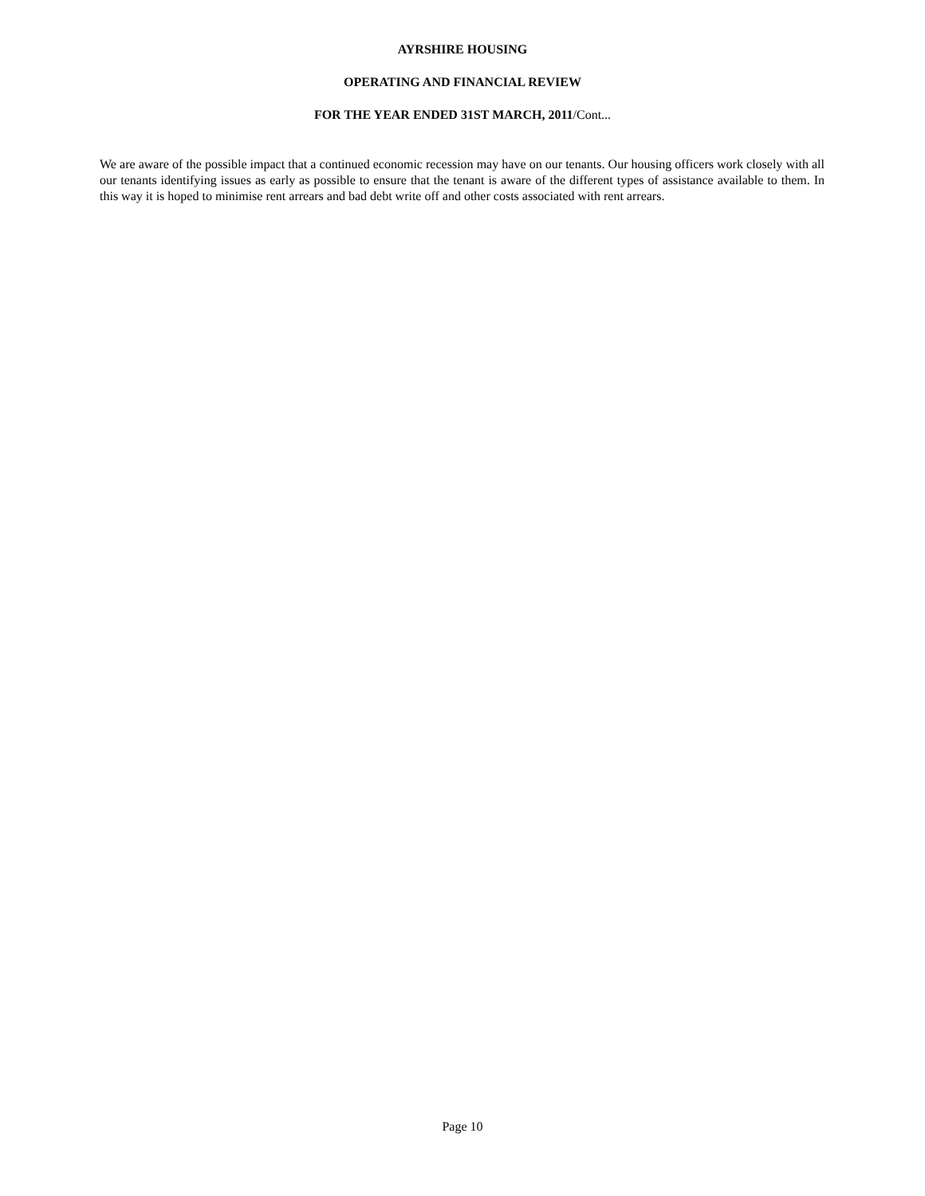AYRSHIRE HOUSING
OPERATING AND FINANCIAL REVIEW
FOR THE YEAR ENDED 31ST MARCH, 2011/Cont...
We are aware of the possible impact that a continued economic recession may have on our tenants. Our housing officers work closely with all our tenants identifying issues as early as possible to ensure that the tenant is aware of the different types of assistance available to them. In this way it is hoped to minimise rent arrears and bad debt write off and other costs associated with rent arrears.
Page 10